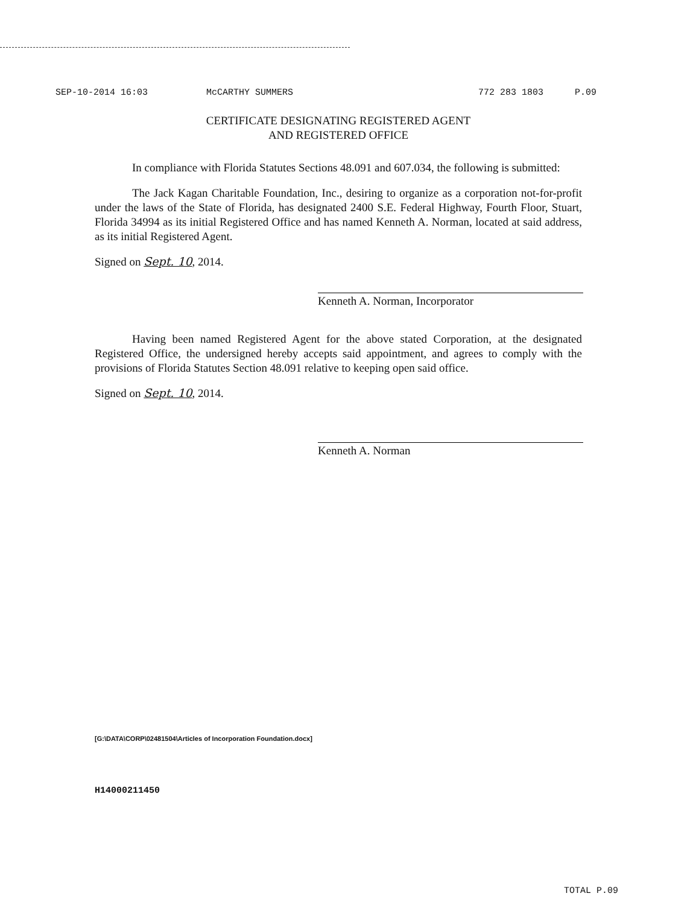SEP-10-2014 16:03 McCARTHY SUMMERS 772 283 1803 P.09
CERTIFICATE DESIGNATING REGISTERED AGENT
AND REGISTERED OFFICE
In compliance with Florida Statutes Sections 48.091 and 607.034, the following is submitted:
The Jack Kagan Charitable Foundation, Inc., desiring to organize as a corporation not-for-profit under the laws of the State of Florida, has designated 2400 S.E. Federal Highway, Fourth Floor, Stuart, Florida 34994 as its initial Registered Office and has named Kenneth A. Norman, located at said address, as its initial Registered Agent.
Signed on Sept. 10, 2014.
Kenneth A. Norman, Incorporator
Having been named Registered Agent for the above stated Corporation, at the designated Registered Office, the undersigned hereby accepts said appointment, and agrees to comply with the provisions of Florida Statutes Section 48.091 relative to keeping open said office.
Signed on Sept. 10, 2014.
Kenneth A. Norman
[G:\DATA\CORP\02481504\Articles of Incorporation Foundation.docx]
H14000211450
TOTAL P.09